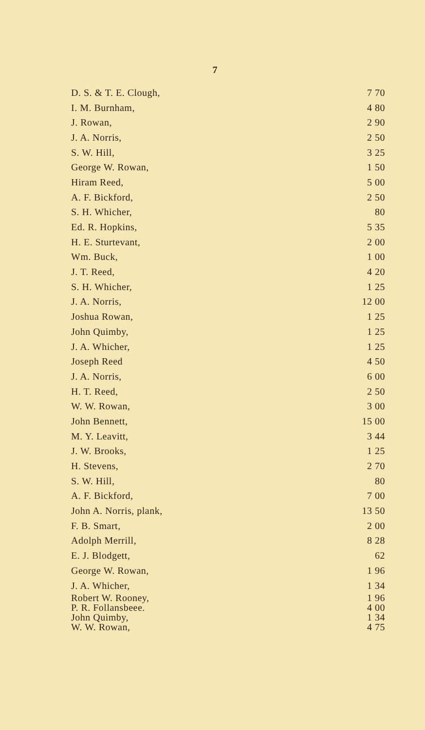7
| D. S. & T. E. Clough, | 7 70 |
| I. M. Burnham, | 4 80 |
| J. Rowan, | 2 90 |
| J. A. Norris, | 2 50 |
| S. W. Hill, | 3 25 |
| George W. Rowan, | 1 50 |
| Hiram Reed, | 5 00 |
| A. F. Bickford, | 2 50 |
| S. H. Whicher, | 80 |
| Ed. R. Hopkins, | 5 35 |
| H. E. Sturtevant, | 2 00 |
| Wm. Buck, | 1 00 |
| J. T. Reed, | 4 20 |
| S. H. Whicher, | 1 25 |
| J. A. Norris, | 12 00 |
| Joshua Rowan, | 1 25 |
| John Quimby, | 1 25 |
| J. A. Whicher, | 1 25 |
| Joseph Reed | 4 50 |
| J. A. Norris, | 6 00 |
| H. T. Reed, | 2 50 |
| W. W. Rowan, | 3 00 |
| John Bennett, | 15 00 |
| M. Y. Leavitt, | 3 44 |
| J. W. Brooks, | 1 25 |
| H. Stevens, | 2 70 |
| S. W. Hill, | 80 |
| A. F. Bickford, | 7 00 |
| John A. Norris, plank, | 13 50 |
| F. B. Smart, | 2 00 |
| Adolph Merrill, | 8 28 |
| E. J. Blodgett, | 62 |
| George W. Rowan, | 1 96 |
| J. A. Whicher, | 1 34 |
| Robert W. Rooney, | 1 96 |
| P. R. Follansbeee. | 4 00 |
| John Quimby, | 1 34 |
| W. W. Rowan, | 4 75 |